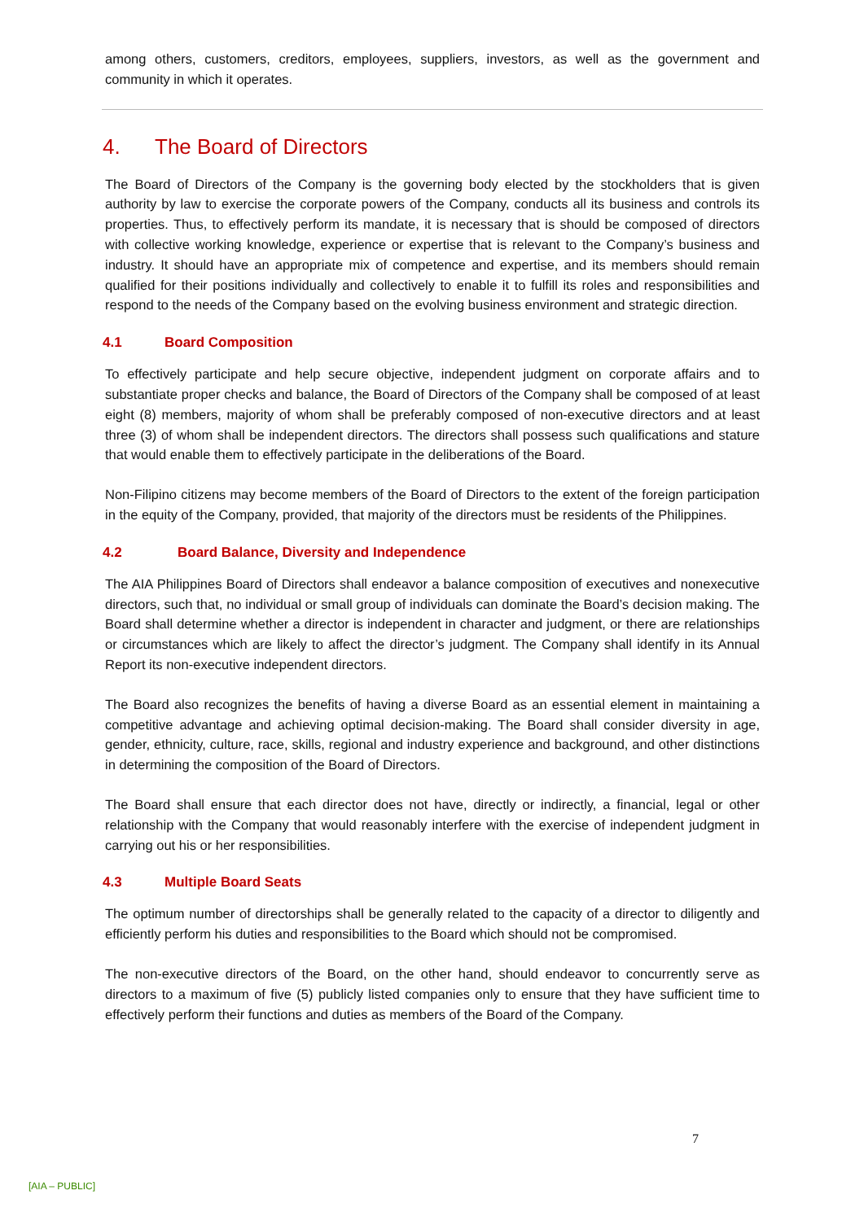among others, customers, creditors, employees, suppliers, investors, as well as the government and community in which it operates.
4. The Board of Directors
The Board of Directors of the Company is the governing body elected by the stockholders that is given authority by law to exercise the corporate powers of the Company, conducts all its business and controls its properties. Thus, to effectively perform its mandate, it is necessary that is should be composed of directors with collective working knowledge, experience or expertise that is relevant to the Company’s business and industry. It should have an appropriate mix of competence and expertise, and its members should remain qualified for their positions individually and collectively to enable it to fulfill its roles and responsibilities and respond to the needs of the Company based on the evolving business environment and strategic direction.
4.1 Board Composition
To effectively participate and help secure objective, independent judgment on corporate affairs and to substantiate proper checks and balance, the Board of Directors of the Company shall be composed of at least eight (8) members, majority of whom shall be preferably composed of non-executive directors and at least three (3) of whom shall be independent directors. The directors shall possess such qualifications and stature that would enable them to effectively participate in the deliberations of the Board.
Non-Filipino citizens may become members of the Board of Directors to the extent of the foreign participation in the equity of the Company, provided, that majority of the directors must be residents of the Philippines.
4.2 Board Balance, Diversity and Independence
The AIA Philippines Board of Directors shall endeavor a balance composition of executives and nonexecutive directors, such that, no individual or small group of individuals can dominate the Board’s decision making. The Board shall determine whether a director is independent in character and judgment, or there are relationships or circumstances which are likely to affect the director’s judgment. The Company shall identify in its Annual Report its non-executive independent directors.
The Board also recognizes the benefits of having a diverse Board as an essential element in maintaining a competitive advantage and achieving optimal decision-making. The Board shall consider diversity in age, gender, ethnicity, culture, race, skills, regional and industry experience and background, and other distinctions in determining the composition of the Board of Directors.
The Board shall ensure that each director does not have, directly or indirectly, a financial, legal or other relationship with the Company that would reasonably interfere with the exercise of independent judgment in carrying out his or her responsibilities.
4.3 Multiple Board Seats
The optimum number of directorships shall be generally related to the capacity of a director to diligently and efficiently perform his duties and responsibilities to the Board which should not be compromised.
The non-executive directors of the Board, on the other hand, should endeavor to concurrently serve as directors to a maximum of five (5) publicly listed companies only to ensure that they have sufficient time to effectively perform their functions and duties as members of the Board of the Company.
7
[AIA – PUBLIC]